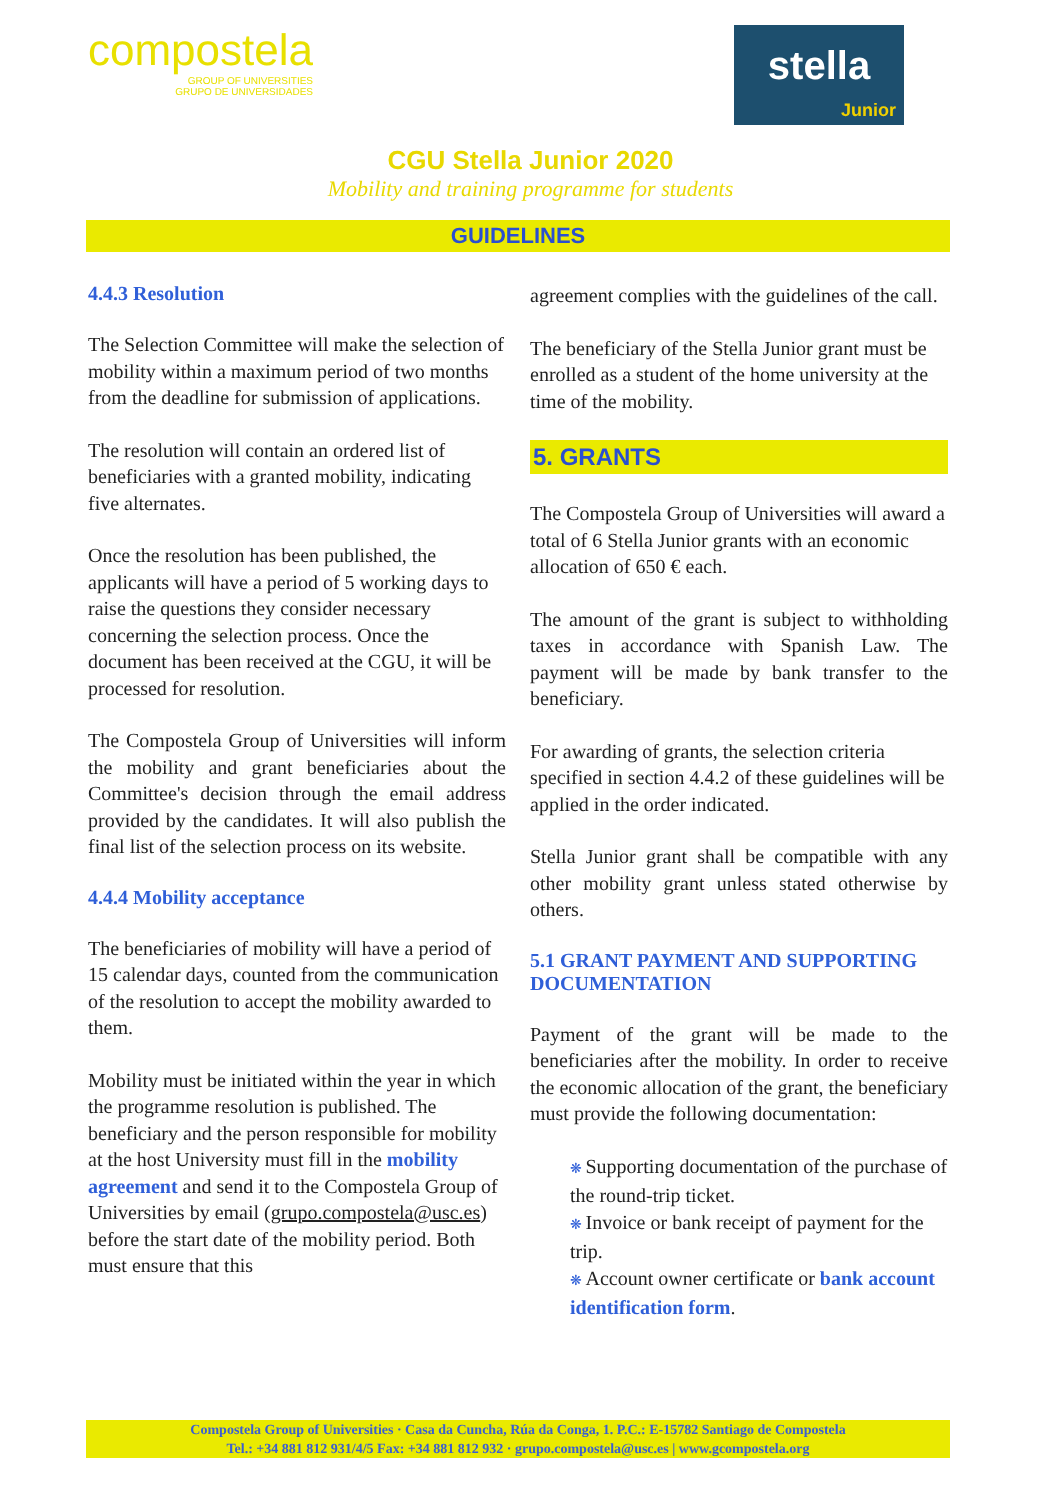compostela
GROUP OF UNIVERSITIES
GRUPO DE UNIVERSIDADES
stella
Junior
CGU Stella Junior 2020
Mobility and training programme for students
GUIDELINES
4.4.3 Resolution
The Selection Committee will make the selection of mobility within a maximum period of two months from the deadline for submission of applications.
The resolution will contain an ordered list of beneficiaries with a granted mobility, indicating five alternates.
Once the resolution has been published, the applicants will have a period of 5 working days to raise the questions they consider necessary concerning the selection process. Once the document has been received at the CGU, it will be processed for resolution.
The Compostela Group of Universities will inform the mobility and grant beneficiaries about the Committee's decision through the email address provided by the candidates. It will also publish the final list of the selection process on its website.
4.4.4 Mobility acceptance
The beneficiaries of mobility will have a period of 15 calendar days, counted from the communication of the resolution to accept the mobility awarded to them.
Mobility must be initiated within the year in which the programme resolution is published. The beneficiary and the person responsible for mobility at the host University must fill in the mobility agreement and send it to the Compostela Group of Universities by email (grupo.compostela@usc.es) before the start date of the mobility period. Both must ensure that this
agreement complies with the guidelines of the call.
The beneficiary of the Stella Junior grant must be enrolled as a student of the home university at the time of the mobility.
5. GRANTS
The Compostela Group of Universities will award a total of 6 Stella Junior grants with an economic allocation of 650 € each.
The amount of the grant is subject to withholding taxes in accordance with Spanish Law. The payment will be made by bank transfer to the beneficiary.
For awarding of grants, the selection criteria specified in section 4.4.2 of these guidelines will be applied in the order indicated.
Stella Junior grant shall be compatible with any other mobility grant unless stated otherwise by others.
5.1 GRANT PAYMENT AND SUPPORTING DOCUMENTATION
Payment of the grant will be made to the beneficiaries after the mobility. In order to receive the economic allocation of the grant, the beneficiary must provide the following documentation:
Supporting documentation of the purchase of the round-trip ticket.
Invoice or bank receipt of payment for the trip.
Account owner certificate or bank account identification form.
Compostela Group of Universities · Casa da Cuncha, Rúa da Conga, 1. P.C.: E-15782 Santiago de Compostela
Tel.: +34 881 812 931/4/5 Fax: +34 881 812 932 · grupo.compostela@usc.es | www.gcompostela.org